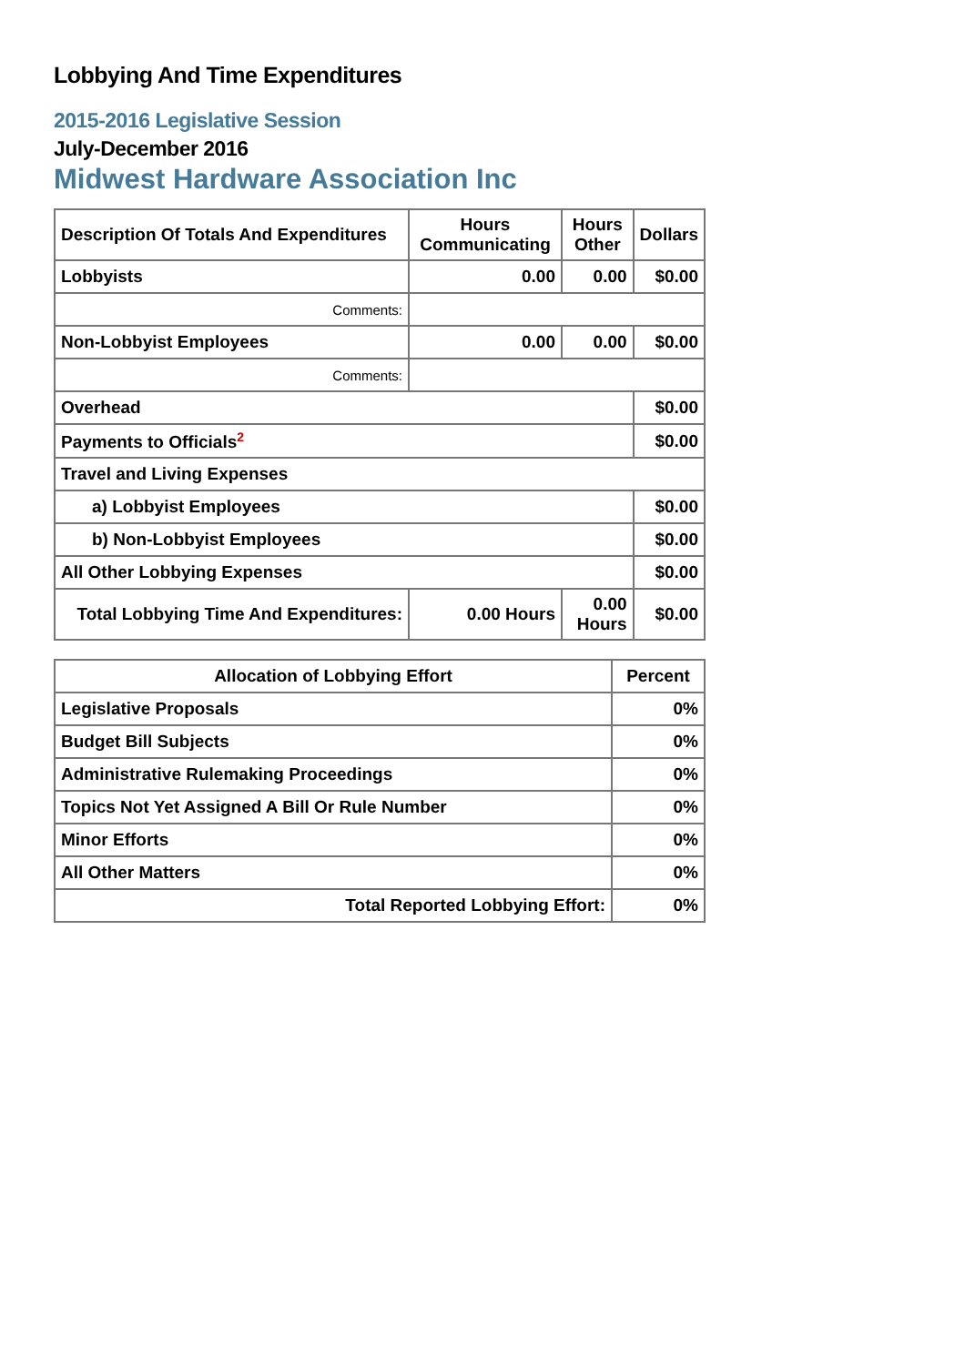Lobbying And Time Expenditures
2015-2016 Legislative Session
July-December 2016
Midwest Hardware Association Inc
| Description Of Totals And Expenditures | Hours Communicating | Hours Other | Dollars |
| --- | --- | --- | --- |
| Lobbyists | 0.00 | 0.00 | $0.00 |
| Comments: | | | |
| Non-Lobbyist Employees | 0.00 | 0.00 | $0.00 |
| Comments: | | | |
| Overhead | | | $0.00 |
| Payments to Officials<sup>2</sup> | | | $0.00 |
| Travel and Living Expenses | | | |
| a) Lobbyist Employees | | | $0.00 |
| b) Non-Lobbyist Employees | | | $0.00 |
| All Other Lobbying Expenses | | | $0.00 |
| Total Lobbying Time And Expenditures: | 0.00 Hours | 0.00 Hours | $0.00 |
| Allocation of Lobbying Effort | Percent |
| --- | --- |
| Legislative Proposals | 0% |
| Budget Bill Subjects | 0% |
| Administrative Rulemaking Proceedings | 0% |
| Topics Not Yet Assigned A Bill Or Rule Number | 0% |
| Minor Efforts | 0% |
| All Other Matters | 0% |
| Total Reported Lobbying Effort: | 0% |